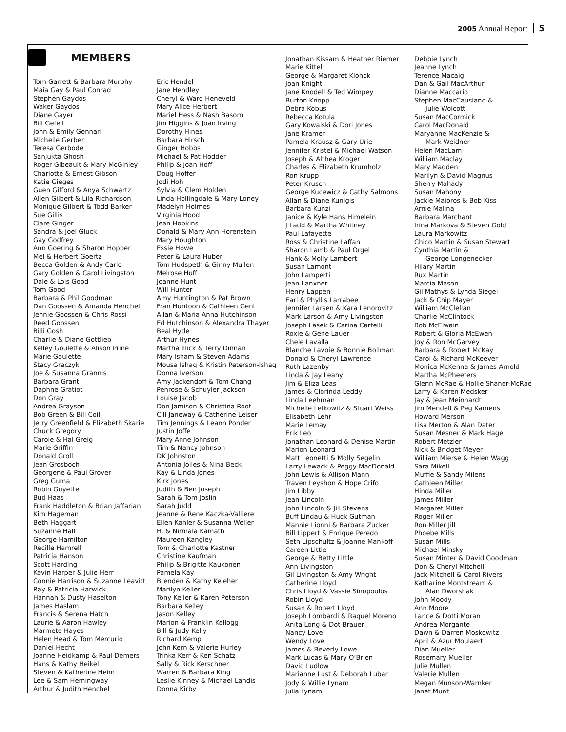2005 Annual Report 5
MEMBERS
Tom Garrett & Barbara Murphy
Maia Gay & Paul Conrad
Stephen Gaydos
Waker Gaydos
Diane Gayer
Bill Gefell
John & Emily Gennari
Michelle Gerber
Teresa Gerbode
Sanjukta Ghosh
Roger Gibeault & Mary McGinley
Charlotte & Ernest Gibson
Katie Gieges
Guen Gifford & Anya Schwartz
Allen Gilbert & Lila Richardson
Monique Gilbert & Todd Barker
Sue Gillis
Clare Ginger
Sandra & Joel Gluck
Gay Godfrey
Ann Goering & Sharon Hopper
Mel & Herbert Goertz
Becca Golden & Andy Carlo
Gary Golden & Carol Livingston
Dale & Lois Good
Tom Good
Barbara & Phil Goodman
Dan Goossen & Amanda Henchel
Jennie Goossen & Chris Rossi
Reed Goossen
Billi Gosh
Charlie & Diane Gottlieb
Kelley Goulette & Alison Prine
Marie Goulette
Stacy Graczyk
Joe & Susanna Grannis
Barbara Grant
Daphne Gratiot
Don Gray
Andrea Grayson
Bob Green & Bill Coil
Jerry Greenfield & Elizabeth Skarie
Chuck Gregory
Carole & Hal Greig
Marie Griffin
Donald Groll
Jean Grosboch
Georgene & Paul Grover
Greg Guma
Robin Guyette
Bud Haas
Frank Haddleton & Brian Jaffarian
Kim Hageman
Beth Haggart
Suzanne Hall
George Hamilton
Recille Hamrell
Patricia Hanson
Scott Harding
Kevin Harper & Julie Herr
Connie Harrison & Suzanne Leavitt
Ray & Patricia Harwick
Hannah & Dusty Haselton
James Haslam
Francis & Serena Hatch
Laurie & Aaron Hawley
Marmete Hayes
Helen Head & Tom Mercurio
Daniel Hecht
Joanne Heidkamp & Paul Demers
Hans & Kathy Heikel
Steven & Katherine Heim
Lee & Sam Hemingway
Arthur & Judith Henchel
Eric Hendel
Jane Hendley
Cheryl & Ward Heneveld
Mary Alice Herbert
Mariel Hess & Nash Basom
Jim Higgins & Joan Irving
Dorothy Hines
Barbara Hirsch
Ginger Hobbs
Michael & Pat Hodder
Philip & Joan Hoff
Doug Hoffer
Jodi Hoh
Sylvia & Clem Holden
Linda Hollingdale & Mary Loney
Madelyn Holmes
Virginia Hood
Jean Hopkins
Donald & Mary Ann Horenstein
Mary Houghton
Essie Howe
Peter & Laura Huber
Tom Hudspeth & Ginny Mullen
Melrose Huff
Joanne Hunt
Will Hunter
Amy Huntington & Pat Brown
Fran Huntoon & Cathleen Gent
Allan & Maria Anna Hutchinson
Ed Hutchinson & Alexandra Thayer
Beal Hyde
Arthur Hynes
Martha Illick & Terry Dinnan
Mary Isham & Steven Adams
Mousa Ishaq & Kristin Peterson-Ishaq
Donna Iverson
Amy Jackendoff & Tom Chang
Penrose & Schuyler Jackson
Louise Jacob
Don Jamison & Christina Root
Cill Janeway & Catherine Leiser
Tim Jennings & Leann Ponder
Justin Joffe
Mary Anne Johnson
Tim & Nancy Johnson
DK Johnston
Antonia Jolles & Nina Beck
Kay & Linda Jones
Kirk Jones
Judith & Ben Joseph
Sarah & Tom Joslin
Sarah Judd
Jeanne & Rene Kaczka-Valliere
Ellen Kahler & Susanna Weller
H. & Nirmala Kamath
Maureen Kangley
Tom & Charlotte Kastner
Christine Kaufman
Philip & Brigitte Kaukonen
Pamela Kay
Brenden & Kathy Keleher
Marilyn Keller
Tony Keller & Karen Peterson
Barbara Kelley
Jason Kelley
Marion & Franklin Kellogg
Bill & Judy Kelly
Richard Kemp
John Kern & Valerie Hurley
Trinka Kerr & Ken Schatz
Sally & Rick Kerschner
Warren & Barbara King
Leslie Kinney & Michael Landis
Donna Kirby
Jonathan Kissam & Heather Riemer
Marie Kittel
George & Margaret Klohck
Joan Knight
Jane Knodell & Ted Wimpey
Burton Knopp
Debra Kobus
Rebecca Kotula
Gary Kowalski & Dori Jones
Jane Kramer
Pamela Krausz & Gary Urie
Jennifer Kristel & Michael Watson
Joseph & Althea Kroger
Charles & Elizabeth Krumholz
Ron Krupp
Peter Krusch
George Kucewicz & Cathy Salmons
Allan & Diane Kunigis
Barbara Kunzi
Janice & Kyle Hans Himelein
J Ladd & Martha Whitney
Paul Lafayette
Ross & Christine Laffan
Sharon Lamb & Paul Orgel
Hank & Molly Lambert
Susan Lamont
John Lamperti
Jean Lanxner
Henry Lappen
Earl & Phyllis Larrabee
Jennifer Larsen & Kara Lenorovitz
Mark Larson & Amy Livingston
Joseph Lasek & Carina Cartelli
Roxie & Gene Lauer
Chele Lavalla
Blanche Lavoie & Bonnie Bollman
Donald & Cheryl Lawrence
Ruth Lazenby
Linda & Jay Leahy
Jim & Eliza Leas
James & Clorinda Leddy
Linda Leehman
Michelle Lefkowitz & Stuart Weiss
Elisabeth Lehr
Marie Lemay
Erik Leo
Jonathan Leonard & Denise Martin
Marion Leonard
Matt Leonetti & Molly Segelin
Larry Lewack & Peggy MacDonald
John Lewis & Allison Mann
Traven Leyshon & Hope Crifo
Jim Libby
Jean Lincoln
John Lincoln & Jill Stevens
Buff Lindau & Huck Gutman
Mannie Lionni & Barbara Zucker
Bill Lippert & Enrique Peredo
Seth Lipschultz & Joanne Mankoff
Careen Little
George & Betty Little
Ann Livingston
Gil Livingston & Amy Wright
Catherine Lloyd
Chris Lloyd & Vassie Sinopoulos
Robin Lloyd
Susan & Robert Lloyd
Joseph Lombardi & Raquel Moreno
Anita Long & Dot Brauer
Nancy Love
Wendy Love
James & Beverly Lowe
Mark Lucas & Mary O’Brien
David Ludlow
Marianne Lust & Deborah Lubar
Jody & Willie Lynam
Julia Lynam
Debbie Lynch
Jeanne Lynch
Terence Macaig
Dan & Gail MacArthur
Dianne Maccario
Stephen MacCausland &
Julie Wolcott
Susan MacCormick
Carol MacDonald
Maryanne MacKenzie &
Mark Weidner
Helen MacLam
William Maclay
Mary Madden
Marilyn & David Magnus
Sherry Mahady
Susan Mahony
Jackie Majoros & Bob Kiss
Arnie Malina
Barbara Marchant
Irina Markova & Steven Gold
Laura Markowitz
Chico Martin & Susan Stewart
Cynthia Martin &
George Longenecker
Hilary Martin
Rux Martin
Marcia Mason
Gil Mathys & Lynda Siegel
Jack & Chip Mayer
William McClellan
Charlie McClintock
Bob McElwain
Robert & Gloria McEwen
Joy & Ron McGarvey
Barbara & Robert McKay
Carol & Richard McKeever
Monica McKenna & James Arnold
Martha McPheeters
Glenn McRae & Hollie Shaner-McRae
Larry & Karen Medsker
Jay & Jean Meinhardt
Jim Mendell & Peg Kamens
Howard Merson
Lisa Merton & Alan Dater
Susan Mesner & Mark Hage
Robert Metzler
Nick & Bridget Meyer
William Mierse & Helen Wagg
Sara Mikell
Muffie & Sandy Milens
Cathleen Miller
Hinda Miller
James Miller
Margaret Miller
Roger Miller
Ron Miller Jill
Phoebe Mills
Susan Mills
Michael Minsky
Susan Minter & David Goodman
Don & Cheryl Mitchell
Jack Mitchell & Carol Rivers
Katharine Montstream &
Alan Dworshak
John Moody
Ann Moore
Lance & Dotti Moran
Andrea Morgante
Dawn & Darren Moskowitz
April & Azur Moulaert
Dian Mueller
Rosemary Mueller
Julie Mullen
Valerie Mullen
Megan Munson-Warnker
Janet Munt